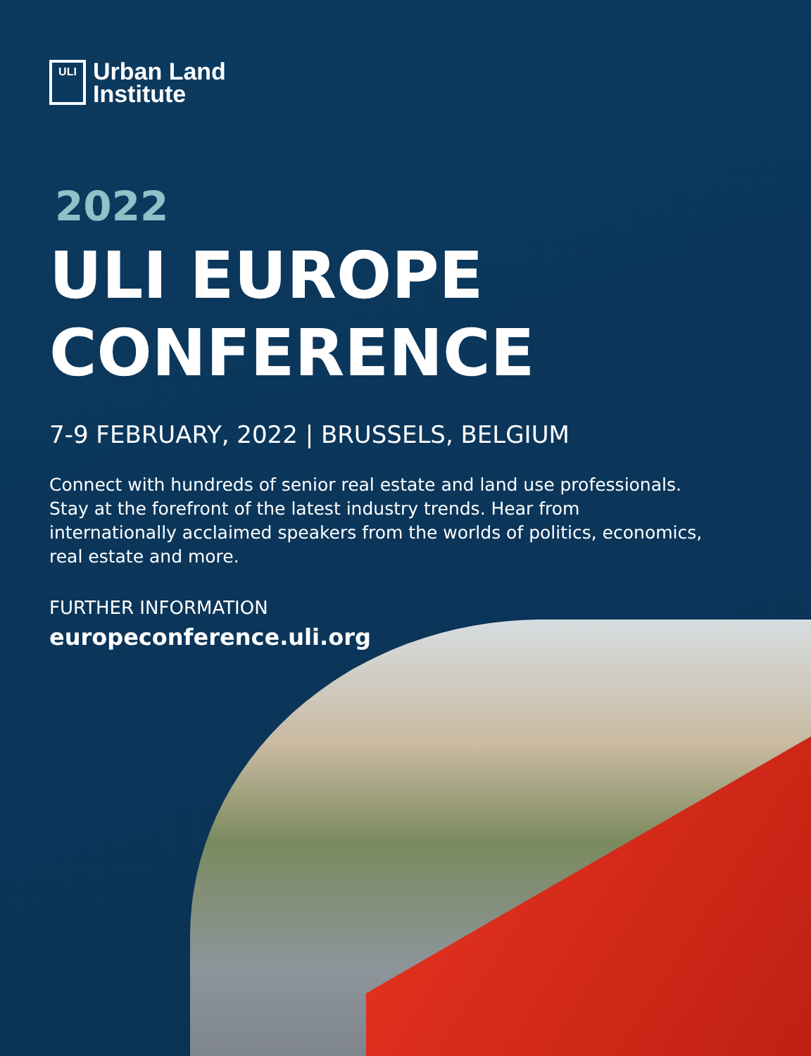ULI
Urban Land
Institute
2022
ULI EUROPE
CONFERENCE
7-9 FEBRUARY, 2022 | BRUSSELS, BELGIUM
Connect with hundreds of senior real estate and land use professionals. Stay at the forefront of the latest industry trends. Hear from internationally acclaimed speakers from the worlds of politics, economics, real estate and more.
FURTHER INFORMATION
europeconference.uli.org